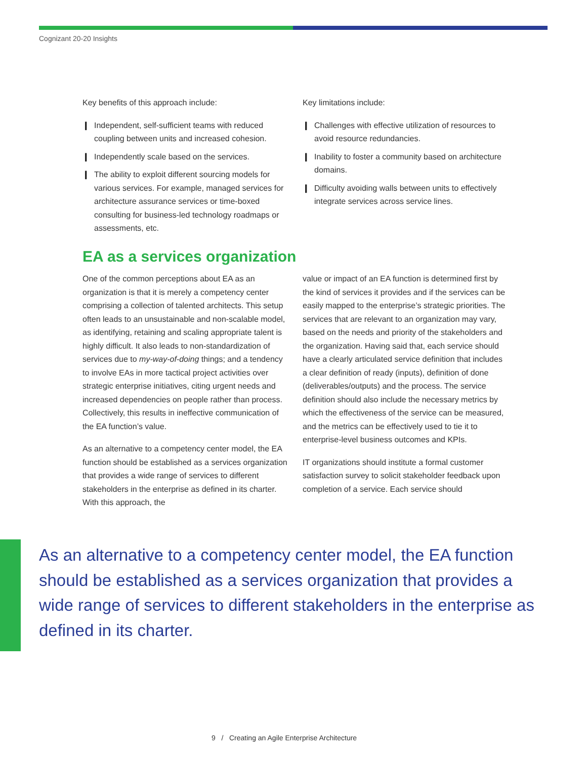Cognizant 20-20 Insights
Key benefits of this approach include:
❙ Independent, self-sufficient teams with reduced coupling between units and increased cohesion.
❙ Independently scale based on the services.
❙ The ability to exploit different sourcing models for various services. For example, managed services for architecture assurance services or time-boxed consulting for business-led technology roadmaps or assessments, etc.
Key limitations include:
❙ Challenges with effective utilization of resources to avoid resource redundancies.
❙ Inability to foster a community based on architecture domains.
❙ Difficulty avoiding walls between units to effectively integrate services across service lines.
EA as a services organization
One of the common perceptions about EA as an organization is that it is merely a competency center comprising a collection of talented architects. This setup often leads to an unsustainable and non-scalable model, as identifying, retaining and scaling appropriate talent is highly difficult. It also leads to non-standardization of services due to my-way-of-doing things; and a tendency to involve EAs in more tactical project activities over strategic enterprise initiatives, citing urgent needs and increased dependencies on people rather than process. Collectively, this results in ineffective communication of the EA function’s value.
As an alternative to a competency center model, the EA function should be established as a services organization that provides a wide range of services to different stakeholders in the enterprise as defined in its charter. With this approach, the
value or impact of an EA function is determined first by the kind of services it provides and if the services can be easily mapped to the enterprise’s strategic priorities. The services that are relevant to an organization may vary, based on the needs and priority of the stakeholders and the organization. Having said that, each service should have a clearly articulated service definition that includes a clear definition of ready (inputs), definition of done (deliverables/outputs) and the process. The service definition should also include the necessary metrics by which the effectiveness of the service can be measured, and the metrics can be effectively used to tie it to enterprise-level business outcomes and KPIs.
IT organizations should institute a formal customer satisfaction survey to solicit stakeholder feedback upon completion of a service. Each service should
As an alternative to a competency center model, the EA function should be established as a services organization that provides a wide range of services to different stakeholders in the enterprise as defined in its charter.
9 / Creating an Agile Enterprise Architecture